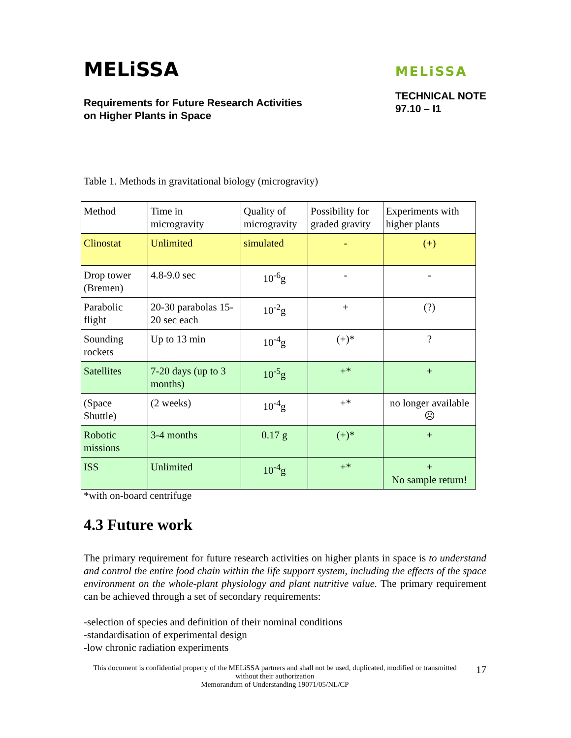MELiSSA
Requirements for Future Research Activities
on Higher Plants in Space
MELiSSA
TECHNICAL NOTE
97.10 – I1
Table 1. Methods in gravitational biology (microgravity)
| Method | Time in microgravity | Quality of microgravity | Possibility for graded gravity | Experiments with higher plants |
| Clinostat | Unlimited | simulated | - | (+) |
| Drop tower (Bremen) | 4.8-9.0 sec | 10<sup>-6</sup>g | - | - |
| Parabolic flight | 20-30 parabolas 15-20 sec each | 10<sup>-2</sup>g | + | (?) |
| Sounding rockets | Up to 13 min | 10<sup>-4</sup>g | (+)* | ? |
| Satellites | 7-20 days (up to 3 months) | 10<sup>-5</sup>g | +* | + |
| (Space Shuttle) | (2 weeks) | 10<sup>-4</sup>g | +* | no longer available ☹ |
| Robotic missions | 3-4 months | 0.17 g | (+)* | + |
| ISS | Unlimited | 10<sup>-4</sup>g | +* | + No sample return! |
*with on-board centrifuge
4.3 Future work
The primary requirement for future research activities on higher plants in space is to understand and control the entire food chain within the life support system, including the effects of the space environment on the whole-plant physiology and plant nutritive value. The primary requirement can be achieved through a set of secondary requirements:
-selection of species and definition of their nominal conditions
-standardisation of experimental design
-low chronic radiation experiments
This document is confidential property of the MELiSSA partners and shall not be used, duplicated, modified or transmitted without their authorization
Memorandum of Understanding 19071/05/NL/CP
17